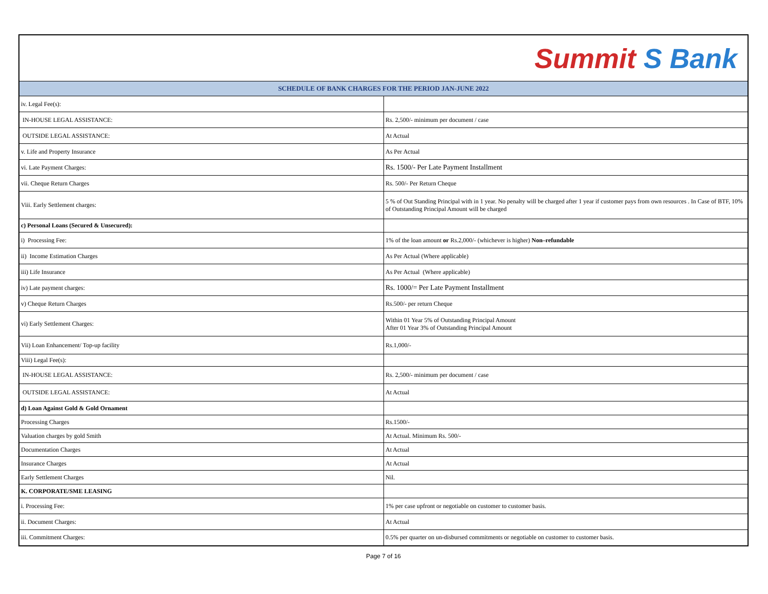| Summit S Bank | |
| SCHEDULE OF BANK CHARGES FOR THE PERIOD JAN-JUNE 2022 | |
| iv. Legal Fee(s): | |
| IN-HOUSE LEGAL ASSISTANCE: | Rs. 2,500/- minimum per document / case |
| OUTSIDE LEGAL ASSISTANCE: | At Actual |
| v. Life and Property Insurance | As Per Actual |
| vi. Late Payment Charges: | Rs. 1500/- Per Late Payment Installment |
| vii. Cheque Return Charges | Rs. 500/- Per Return Cheque |
| Viii. Early Settlement charges: | 5 % of Out Standing Principal with in 1 year. No penalty will be charged after 1 year if customer pays from own resources . In Case of BTF, 10% of Outstanding Principal Amount will be charged |
| c) Personal Loans (Secured & Unsecured): | |
| i) Processing Fee: | 1% of the loan amount or Rs.2,000/- (whichever is higher) Non–refundable |
| ii) Income Estimation Charges | As Per Actual (Where applicable) |
| iii) Life Insurance | As Per Actual (Where applicable) |
| iv) Late payment charges: | Rs. 1000/= Per Late Payment Installment |
| v) Cheque Return Charges | Rs.500/- per return Cheque |
| vi) Early Settlement Charges: | Within 01 Year 5% of Outstanding Principal Amount After 01 Year 3% of Outstanding Principal Amount |
| Vii) Loan Enhancement/ Top-up facility | Rs.1,000/- |
| Viii) Legal Fee(s): | |
| IN-HOUSE LEGAL ASSISTANCE: | Rs. 2,500/- minimum per document / case |
| OUTSIDE LEGAL ASSISTANCE: | At Actual |
| d) Loan Against Gold & Gold Ornament | |
| Processing Charges | Rs.1500/- |
| Valuation charges by gold Smith | At Actual. Minimum Rs. 500/- |
| Documentation Charges | At Actual |
| Insurance Charges | At Actual |
| Early Settlement Charges | Nil. |
| K. CORPORATE/SME LEASING | |
| i. Processing Fee: | 1% per case upfront or negotiable on customer to customer basis. |
| ii. Document Charges: | At Actual |
| iii. Commitment Charges: | 0.5% per quarter on un-disbursed commitments or negotiable on customer to customer basis. |
Page 7 of 16